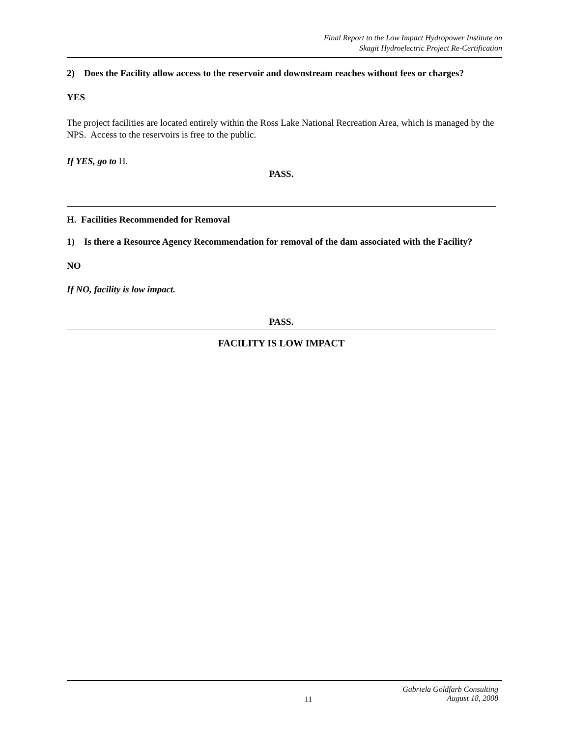Final Report to the Low Impact Hydropower Institute on
Skagit Hydroelectric Project Re-Certification
2) Does the Facility allow access to the reservoir and downstream reaches without fees or charges?
YES
The project facilities are located entirely within the Ross Lake National Recreation Area, which is managed by the NPS. Access to the reservoirs is free to the public.
If YES, go to H.
PASS.
H. Facilities Recommended for Removal
1) Is there a Resource Agency Recommendation for removal of the dam associated with the Facility?
NO
If NO, facility is low impact.
PASS.
FACILITY IS LOW IMPACT
11 Gabriela Goldfarb Consulting
August 18, 2008